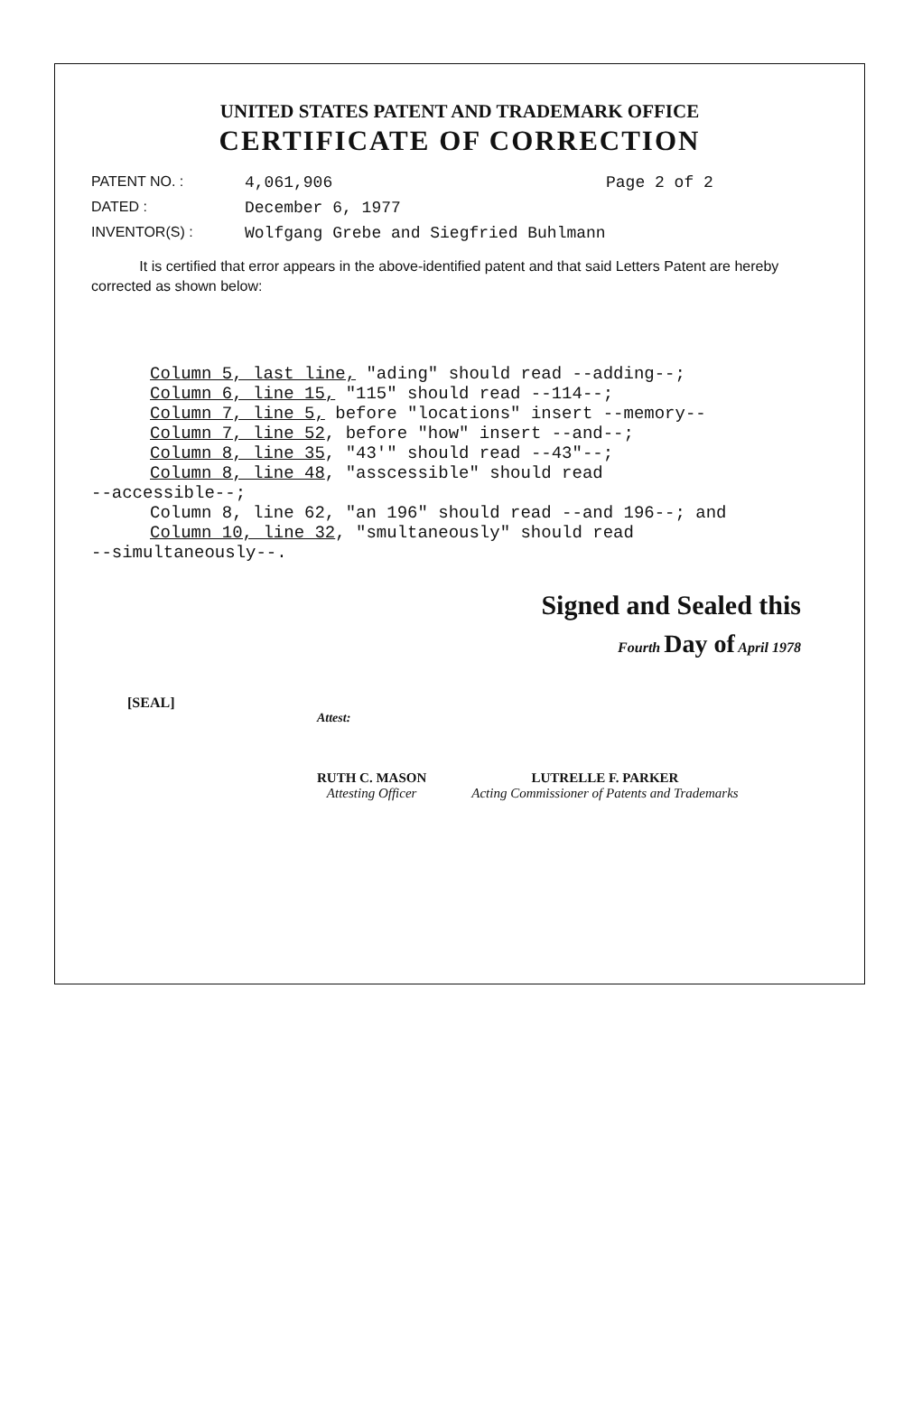UNITED STATES PATENT AND TRADEMARK OFFICE
CERTIFICATE OF CORRECTION
PATENT NO. :
4,061,906
Page 2 of 2
DATED :
December 6, 1977
INVENTOR(S) :
Wolfgang Grebe and Siegfried Buhlmann
It is certified that error appears in the above-identified patent and that said Letters Patent are hereby corrected as shown below:
Column 5, last line, "ading" should read --adding--;
Column 6, line 15, "115" should read --114--;
Column 7, line 5, before "locations" insert --memory--
Column 7, line 52, before "how" insert --and--;
Column 8, line 35, "43'" should read --43"--;
Column 8, line 48, "asscessible" should read
--accessible--;
Column 8, line 62, "an 196" should read --and 196--; and
Column 10, line 32, "smultaneously" should read
--simultaneously--.
Signed and Sealed this
Fourth Day of April 1978
[SEAL]
Attest:
RUTH C. MASON
Attesting Officer
LUTRELLE F. PARKER
Acting Commissioner of Patents and Trademarks